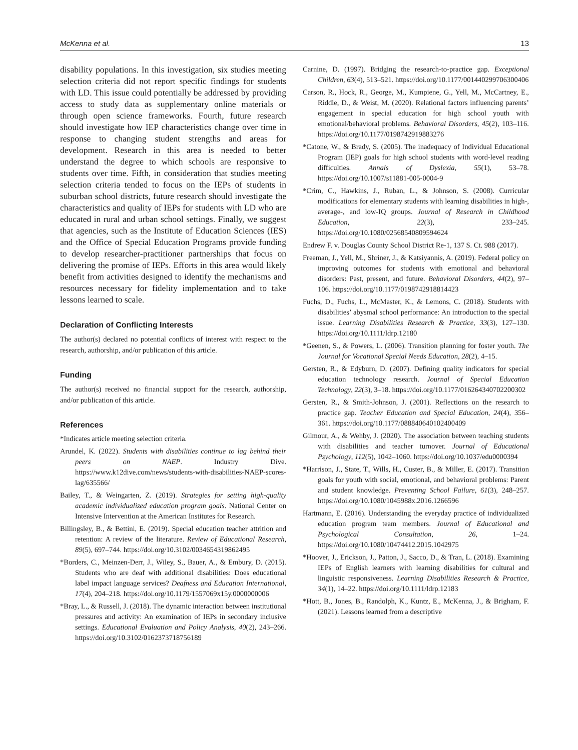McKenna et al. 13
disability populations. In this investigation, six studies meeting selection criteria did not report specific findings for students with LD. This issue could potentially be addressed by providing access to study data as supplementary online materials or through open science frameworks. Fourth, future research should investigate how IEP characteristics change over time in response to changing student strengths and areas for development. Research in this area is needed to better understand the degree to which schools are responsive to students over time. Fifth, in consideration that studies meeting selection criteria tended to focus on the IEPs of students in suburban school districts, future research should investigate the characteristics and quality of IEPs for students with LD who are educated in rural and urban school settings. Finally, we suggest that agencies, such as the Institute of Education Sciences (IES) and the Office of Special Education Programs provide funding to develop researcher-practitioner partnerships that focus on delivering the promise of IEPs. Efforts in this area would likely benefit from activities designed to identify the mechanisms and resources necessary for fidelity implementation and to take lessons learned to scale.
Declaration of Conflicting Interests
The author(s) declared no potential conflicts of interest with respect to the research, authorship, and/or publication of this article.
Funding
The author(s) received no financial support for the research, authorship, and/or publication of this article.
References
*Indicates article meeting selection criteria.
Arundel, K. (2022). Students with disabilities continue to lag behind their peers on NAEP. Industry Dive. https://www.k12dive.com/news/students-with-disabilities-NAEP-scores-lag/635566/
Bailey, T., & Weingarten, Z. (2019). Strategies for setting high-quality academic individualized education program goals. National Center on Intensive Intervention at the American Institutes for Research.
Billingsley, B., & Bettini, E. (2019). Special education teacher attrition and retention: A review of the literature. Review of Educational Research, 89(5), 697–744. https://doi.org/10.3102/0034654319862495
*Borders, C., Meinzen-Derr, J., Wiley, S., Bauer, A., & Embury, D. (2015). Students who are deaf with additional disabilities: Does educational label impact language services? Deafness and Education International, 17(4), 204–218. https://doi.org/10.1179/1557069x15y.0000000006
*Bray, L., & Russell, J. (2018). The dynamic interaction between institutional pressures and activity: An examination of IEPs in secondary inclusive settings. Educational Evaluation and Policy Analysis, 40(2), 243–266. https://doi.org/10.3102/0162373718756189
Carnine, D. (1997). Bridging the research-to-practice gap. Exceptional Children, 63(4), 513–521. https://doi.org/10.1177/001440299706300406
Carson, R., Hock, R., George, M., Kumpiene, G., Yell, M., McCartney, E., Riddle, D., & Weist, M. (2020). Relational factors influencing parents’ engagement in special education for high school youth with emotional/behavioral problems. Behavioral Disorders, 45(2), 103–116. https://doi.org/10.1177/0198742919883276
*Catone, W., & Brady, S. (2005). The inadequacy of Individual Educational Program (IEP) goals for high school students with word-level reading difficulties. Annals of Dyslexia, 55(1), 53–78. https://doi.org/10.1007/s11881-005-0004-9
*Crim, C., Hawkins, J., Ruban, L., & Johnson, S. (2008). Curricular modifications for elementary students with learning disabilities in high-, average-, and low-IQ groups. Journal of Research in Childhood Education, 22(3), 233–245. https://doi.org/10.1080/02568540809594624
Endrew F. v. Douglas County School District Re-1, 137 S. Ct. 988 (2017).
Freeman, J., Yell, M., Shriner, J., & Katsiyannis, A. (2019). Federal policy on improving outcomes for students with emotional and behavioral disorders: Past, present, and future. Behavioral Disorders, 44(2), 97–106. https://doi.org/10.1177/0198742918814423
Fuchs, D., Fuchs, L., McMaster, K., & Lemons, C. (2018). Students with disabilities’ abysmal school performance: An introduction to the special issue. Learning Disabilities Research & Practice, 33(3), 127–130. https://doi.org/10.1111/ldrp.12180
*Geenen, S., & Powers, L. (2006). Transition planning for foster youth. The Journal for Vocational Special Needs Education, 28(2), 4–15.
Gersten, R., & Edyburn, D. (2007). Defining quality indicators for special education technology research. Journal of Special Education Technology, 22(3), 3–18. https://doi.org/10.1177/016264340702200302
Gersten, R., & Smith-Johnson, J. (2001). Reflections on the research to practice gap. Teacher Education and Special Education, 24(4), 356–361. https://doi.org/10.1177/088840640102400409
Gilmour, A., & Wehby, J. (2020). The association between teaching students with disabilities and teacher turnover. Journal of Educational Psychology, 112(5), 1042–1060. https://doi.org/10.1037/edu0000394
*Harrison, J., State, T., Wills, H., Custer, B., & Miller, E. (2017). Transition goals for youth with social, emotional, and behavioral problems: Parent and student knowledge. Preventing School Failure, 61(3), 248–257. https://doi.org/10.1080/1045988x.2016.1266596
Hartmann, E. (2016). Understanding the everyday practice of individualized education program team members. Journal of Educational and Psychological Consultation, 26, 1–24. https://doi.org/10.1080/10474412.2015.1042975
*Hoover, J., Erickson, J., Patton, J., Sacco, D., & Tran, L. (2018). Examining IEPs of English learners with learning disabilities for cultural and linguistic responsiveness. Learning Disabilities Research & Practice, 34(1), 14–22. https://doi.org/10.1111/ldrp.12183
*Hott, B., Jones, B., Randolph, K., Kuntz, E., McKenna, J., & Brigham, F. (2021). Lessons learned from a descriptive